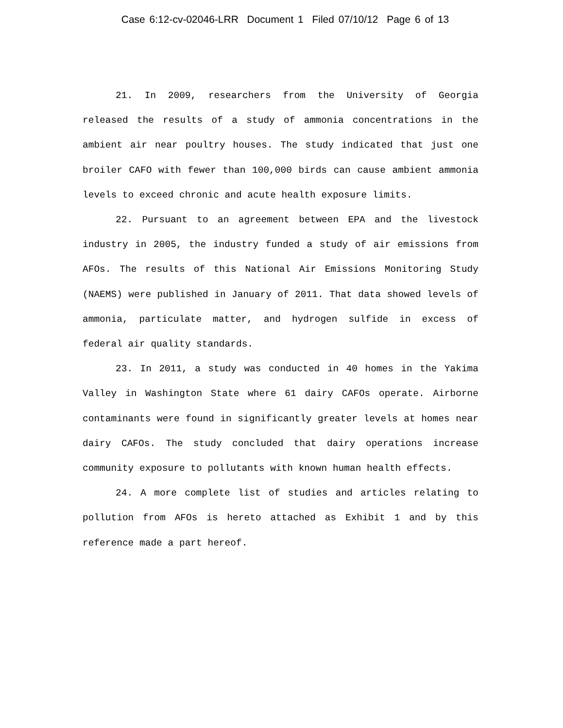Case 6:12-cv-02046-LRR Document 1 Filed 07/10/12 Page 6 of 13
21. In 2009, researchers from the University of Georgia released the results of a study of ammonia concentrations in the ambient air near poultry houses. The study indicated that just one broiler CAFO with fewer than 100,000 birds can cause ambient ammonia levels to exceed chronic and acute health exposure limits.
22. Pursuant to an agreement between EPA and the livestock industry in 2005, the industry funded a study of air emissions from AFOs. The results of this National Air Emissions Monitoring Study (NAEMS) were published in January of 2011. That data showed levels of ammonia, particulate matter, and hydrogen sulfide in excess of federal air quality standards.
23. In 2011, a study was conducted in 40 homes in the Yakima Valley in Washington State where 61 dairy CAFOs operate. Airborne contaminants were found in significantly greater levels at homes near dairy CAFOs. The study concluded that dairy operations increase community exposure to pollutants with known human health effects.
24. A more complete list of studies and articles relating to pollution from AFOs is hereto attached as Exhibit 1 and by this reference made a part hereof.